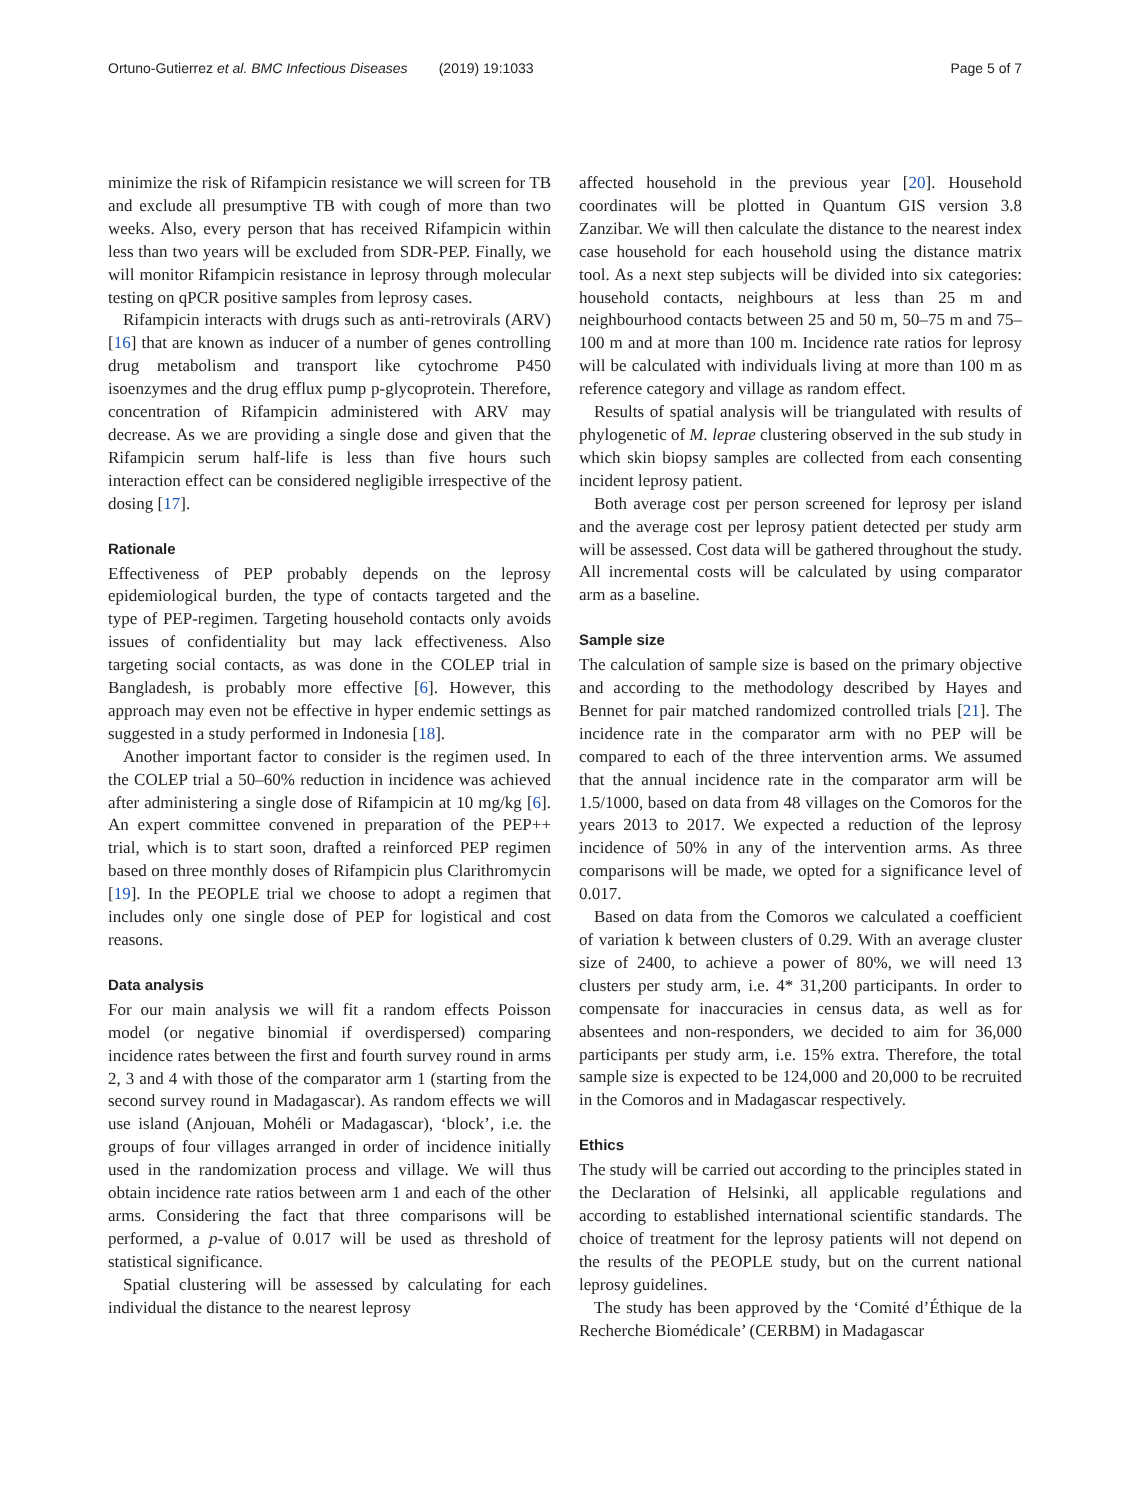Ortuno-Gutierrez et al. BMC Infectious Diseases (2019) 19:1033 Page 5 of 7
minimize the risk of Rifampicin resistance we will screen for TB and exclude all presumptive TB with cough of more than two weeks. Also, every person that has received Rifampicin within less than two years will be excluded from SDR-PEP. Finally, we will monitor Rifampicin resistance in leprosy through molecular testing on qPCR positive samples from leprosy cases.
Rifampicin interacts with drugs such as anti-retrovirals (ARV) [16] that are known as inducer of a number of genes controlling drug metabolism and transport like cytochrome P450 isoenzymes and the drug efflux pump p-glycoprotein. Therefore, concentration of Rifampicin administered with ARV may decrease. As we are providing a single dose and given that the Rifampicin serum half-life is less than five hours such interaction effect can be considered negligible irrespective of the dosing [17].
Rationale
Effectiveness of PEP probably depends on the leprosy epidemiological burden, the type of contacts targeted and the type of PEP-regimen. Targeting household contacts only avoids issues of confidentiality but may lack effectiveness. Also targeting social contacts, as was done in the COLEP trial in Bangladesh, is probably more effective [6]. However, this approach may even not be effective in hyper endemic settings as suggested in a study performed in Indonesia [18].
Another important factor to consider is the regimen used. In the COLEP trial a 50–60% reduction in incidence was achieved after administering a single dose of Rifampicin at 10 mg/kg [6]. An expert committee convened in preparation of the PEP++ trial, which is to start soon, drafted a reinforced PEP regimen based on three monthly doses of Rifampicin plus Clarithromycin [19]. In the PEOPLE trial we choose to adopt a regimen that includes only one single dose of PEP for logistical and cost reasons.
Data analysis
For our main analysis we will fit a random effects Poisson model (or negative binomial if overdispersed) comparing incidence rates between the first and fourth survey round in arms 2, 3 and 4 with those of the comparator arm 1 (starting from the second survey round in Madagascar). As random effects we will use island (Anjouan, Mohéli or Madagascar), ‘block’, i.e. the groups of four villages arranged in order of incidence initially used in the randomization process and village. We will thus obtain incidence rate ratios between arm 1 and each of the other arms. Considering the fact that three comparisons will be performed, a p-value of 0.017 will be used as threshold of statistical significance.
Spatial clustering will be assessed by calculating for each individual the distance to the nearest leprosy
affected household in the previous year [20]. Household coordinates will be plotted in Quantum GIS version 3.8 Zanzibar. We will then calculate the distance to the nearest index case household for each household using the distance matrix tool. As a next step subjects will be divided into six categories: household contacts, neighbours at less than 25 m and neighbourhood contacts between 25 and 50 m, 50–75 m and 75–100 m and at more than 100 m. Incidence rate ratios for leprosy will be calculated with individuals living at more than 100 m as reference category and village as random effect.
Results of spatial analysis will be triangulated with results of phylogenetic of M. leprae clustering observed in the sub study in which skin biopsy samples are collected from each consenting incident leprosy patient.
Both average cost per person screened for leprosy per island and the average cost per leprosy patient detected per study arm will be assessed. Cost data will be gathered throughout the study. All incremental costs will be calculated by using comparator arm as a baseline.
Sample size
The calculation of sample size is based on the primary objective and according to the methodology described by Hayes and Bennet for pair matched randomized controlled trials [21]. The incidence rate in the comparator arm with no PEP will be compared to each of the three intervention arms. We assumed that the annual incidence rate in the comparator arm will be 1.5/1000, based on data from 48 villages on the Comoros for the years 2013 to 2017. We expected a reduction of the leprosy incidence of 50% in any of the intervention arms. As three comparisons will be made, we opted for a significance level of 0.017.
Based on data from the Comoros we calculated a coefficient of variation k between clusters of 0.29. With an average cluster size of 2400, to achieve a power of 80%, we will need 13 clusters per study arm, i.e. 4* 31,200 participants. In order to compensate for inaccuracies in census data, as well as for absentees and non-responders, we decided to aim for 36,000 participants per study arm, i.e. 15% extra. Therefore, the total sample size is expected to be 124,000 and 20,000 to be recruited in the Comoros and in Madagascar respectively.
Ethics
The study will be carried out according to the principles stated in the Declaration of Helsinki, all applicable regulations and according to established international scientific standards. The choice of treatment for the leprosy patients will not depend on the results of the PEOPLE study, but on the current national leprosy guidelines.
The study has been approved by the ‘Comité d’Éthique de la Recherche Biomédicale’ (CERBM) in Madagascar